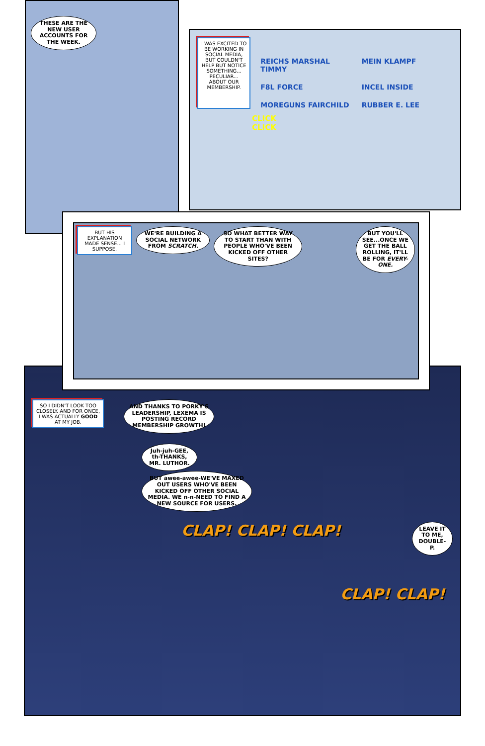THESE ARE THE NEW USER ACCOUNTS FOR THE WEEK.
I WAS EXCITED TO BE WORKING IN SOCIAL MEDIA, BUT COULDN'T HELP BUT NOTICE SOMETHING... PECULIAR... ABOUT OUR MEMBERSHIP.
REICHS MARSHAL TIMMY
MEIN KLAMPF
F8L FORCE
INCEL INSIDE
MOREGUNS FAIRCHILD
RUBBER E. LEE
CLICK
CLICK
BUT HIS EXPLANATION MADE SENSE... I SUPPOSE.
WE'RE BUILDING A SOCIAL NETWORK FROM SCRATCH.
SO WHAT BETTER WAY TO START THAN WITH PEOPLE WHO'VE BEEN KICKED OFF OTHER SITES?
BUT YOU'LL SEE...ONCE WE GET THE BALL ROLLING, IT'LL BE FOR EVERY-ONE.
SO I DIDN'T LOOK TOO CLOSELY. AND FOR ONCE, I WAS ACTUALLY GOOD AT MY JOB.
AND THANKS TO PORKY'S LEADERSHIP, LEXEMA IS POSTING RECORD MEMBERSHIP GROWTH!
Juh-juh-GEE, th-THANKS, MR. LUTHOR.
BUT awee-awee-WE'VE MAXED OUT USERS WHO'VE BEEN KICKED OFF OTHER SOCIAL MEDIA. WE n-n-NEED TO FIND A NEW SOURCE FOR USERS.
CLAP! CLAP! CLAP!
LEAVE IT TO ME, DOUBLE-P.
CLAP! CLAP!